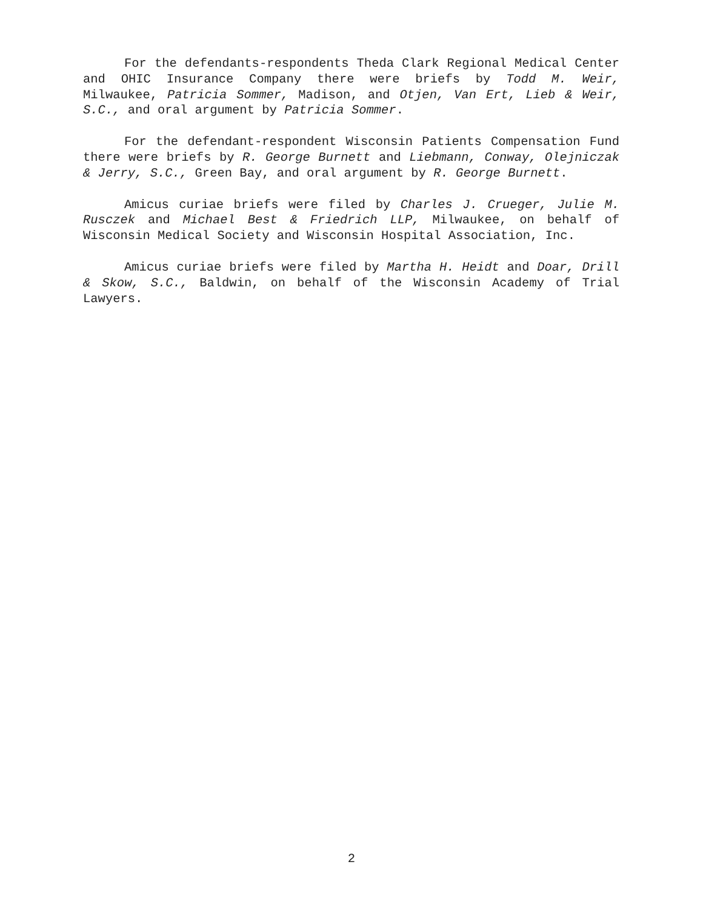For the defendants-respondents Theda Clark Regional Medical Center and OHIC Insurance Company there were briefs by Todd M. Weir, Milwaukee, Patricia Sommer, Madison, and Otjen, Van Ert, Lieb & Weir, S.C., and oral argument by Patricia Sommer.
For the defendant-respondent Wisconsin Patients Compensation Fund there were briefs by R. George Burnett and Liebmann, Conway, Olejniczak & Jerry, S.C., Green Bay, and oral argument by R. George Burnett.
Amicus curiae briefs were filed by Charles J. Crueger, Julie M. Rusczek and Michael Best & Friedrich LLP, Milwaukee, on behalf of Wisconsin Medical Society and Wisconsin Hospital Association, Inc.
Amicus curiae briefs were filed by Martha H. Heidt and Doar, Drill & Skow, S.C., Baldwin, on behalf of the Wisconsin Academy of Trial Lawyers.
2